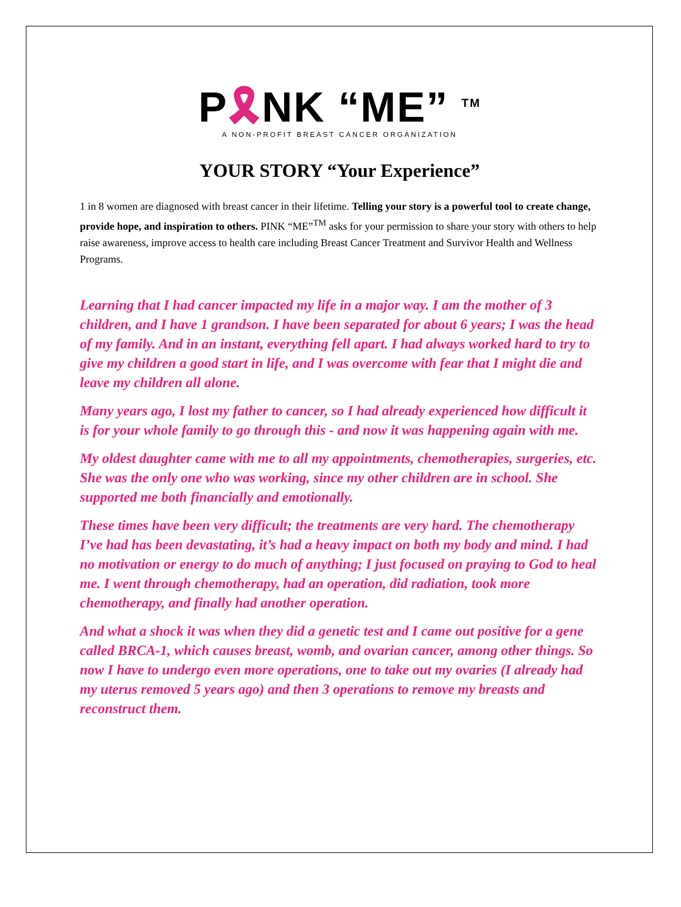P🎗NK “ME” <sup>TM</sup>
A NON-PROFIT BREAST CANCER ORGANIZATION
YOUR STORY “Your Experience”
1 in 8 women are diagnosed with breast cancer in their lifetime. Telling your story is a powerful tool to create change, provide hope, and inspiration to others. PINK “ME”<sup>TM</sup> asks for your permission to share your story with others to help raise awareness, improve access to health care including Breast Cancer Treatment and Survivor Health and Wellness Programs.
Learning that I had cancer impacted my life in a major way. I am the mother of 3 children, and I have 1 grandson. I have been separated for about 6 years; I was the head of my family. And in an instant, everything fell apart. I had always worked hard to try to give my children a good start in life, and I was overcome with fear that I might die and leave my children all alone.
Many years ago, I lost my father to cancer, so I had already experienced how difficult it is for your whole family to go through this - and now it was happening again with me.
My oldest daughter came with me to all my appointments, chemotherapies, surgeries, etc. She was the only one who was working, since my other children are in school. She supported me both financially and emotionally.
These times have been very difficult; the treatments are very hard. The chemotherapy I’ve had has been devastating, it’s had a heavy impact on both my body and mind. I had no motivation or energy to do much of anything; I just focused on praying to God to heal me. I went through chemotherapy, had an operation, did radiation, took more chemotherapy, and finally had another operation.
And what a shock it was when they did a genetic test and I came out positive for a gene called BRCA-1, which causes breast, womb, and ovarian cancer, among other things. So now I have to undergo even more operations, one to take out my ovaries (I already had my uterus removed 5 years ago) and then 3 operations to remove my breasts and reconstruct them.